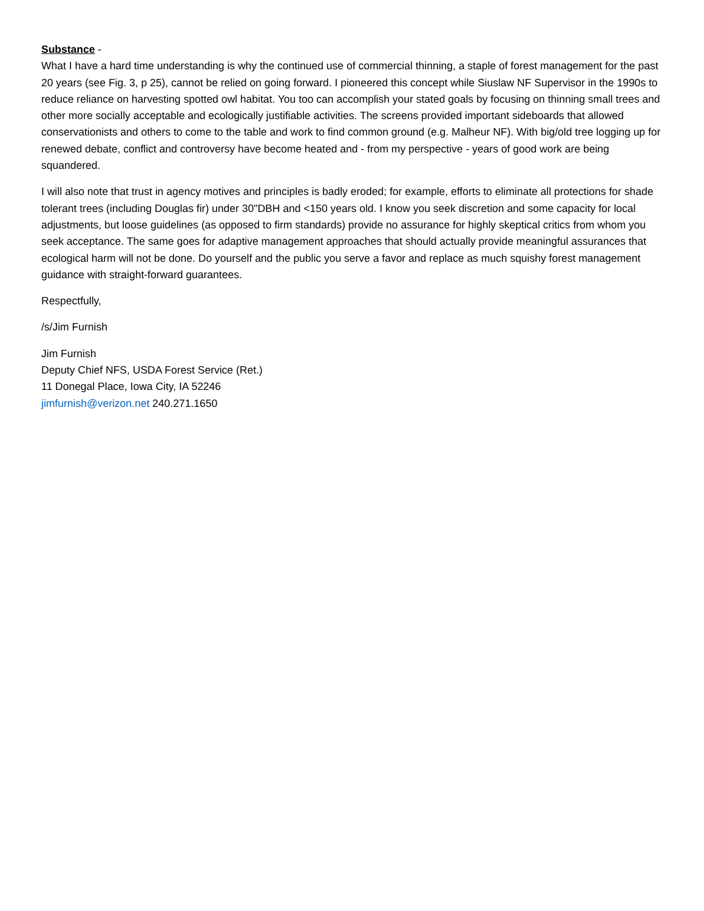Substance -
What I have a hard time understanding is why the continued use of commercial thinning, a staple of forest management for the past 20 years (see Fig. 3, p 25), cannot be relied on going forward. I pioneered this concept while Siuslaw NF Supervisor in the 1990s to reduce reliance on harvesting spotted owl habitat. You too can accomplish your stated goals by focusing on thinning small trees and other more socially acceptable and ecologically justifiable activities. The screens provided important sideboards that allowed conservationists and others to come to the table and work to find common ground (e.g. Malheur NF). With big/old tree logging up for renewed debate, conflict and controversy have become heated and - from my perspective - years of good work are being squandered.
I will also note that trust in agency motives and principles is badly eroded; for example, efforts to eliminate all protections for shade tolerant trees (including Douglas fir) under 30"DBH and <150 years old. I know you seek discretion and some capacity for local adjustments, but loose guidelines (as opposed to firm standards) provide no assurance for highly skeptical critics from whom you seek acceptance. The same goes for adaptive management approaches that should actually provide meaningful assurances that ecological harm will not be done. Do yourself and the public you serve a favor and replace as much squishy forest management guidance with straight-forward guarantees.
Respectfully,
/s/Jim Furnish
Jim Furnish
Deputy Chief NFS, USDA Forest Service (Ret.)
11 Donegal Place, Iowa City, IA 52246
jimfurnish@verizon.net 240.271.1650